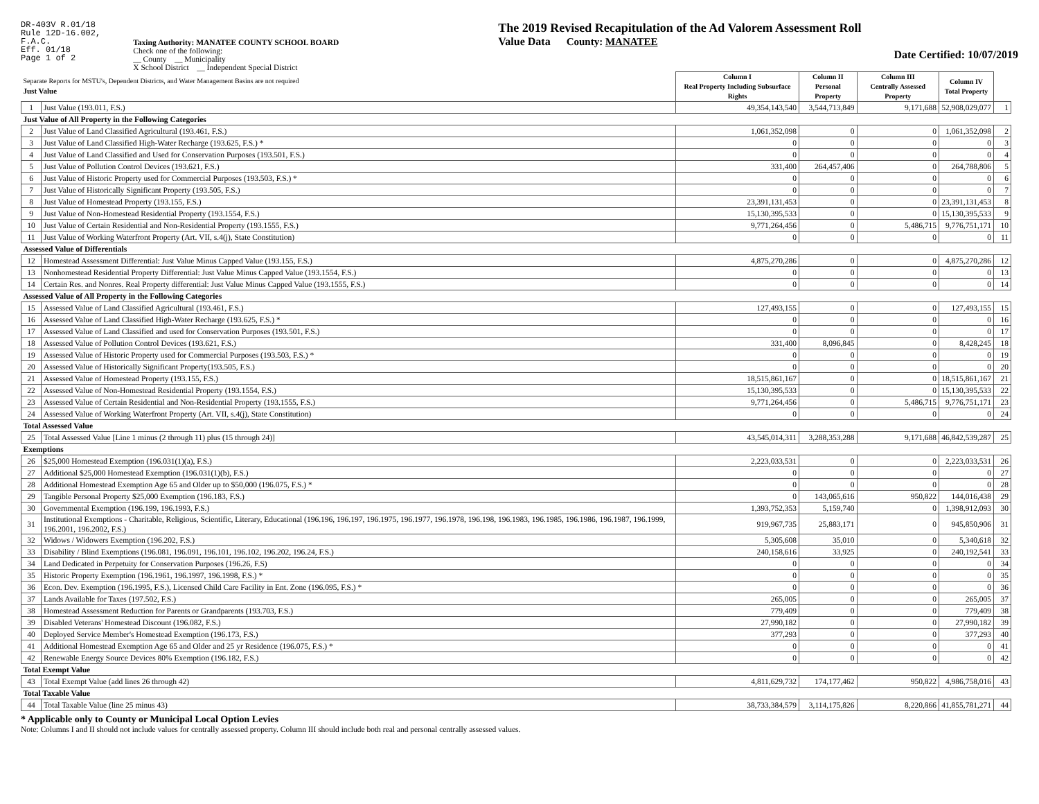DR-403V R.01/18
Rule 12D-16.002,
F.A.C.
Eff. 01/18
Page 1 of 2
Taxing Authority: MANATEE COUNTY SCHOOL BOARD
Check one of the following:
__ County __ Municipality
X School District __ Independent Special District
The 2019 Revised Recapitulation of the Ad Valorem Assessment Roll
Value Data County: MANATEE
Date Certified: 10/07/2019
| Separate Reports for MSTU's, Dependent Districts, and Water Management Basins are not required Just Value | | Column I Real Property Including Subsurface Rights | Column II Personal Property | Column III Centrally Assessed Property | Column IV Total Property | |
| --- | --- | --- | --- | --- | --- | --- |
| 1 | Just Value (193.011, F.S.) | 49,354,143,540 | 3,544,713,849 | 9,171,688 | 52,908,029,077 | 1 |
| Just Value of All Property in the Following Categories | | | | | | |
| 2 | Just Value of Land Classified Agricultural (193.461, F.S.) | 1,061,352,098 | 0 | 0 | 1,061,352,098 | 2 |
| 3 | Just Value of Land Classified High-Water Recharge (193.625, F.S.) * | 0 | 0 | 0 | 0 | 3 |
| 4 | Just Value of Land Classified and Used for Conservation Purposes (193.501, F.S.) | 0 | 0 | 0 | 0 | 4 |
| 5 | Just Value of Pollution Control Devices (193.621, F.S.) | 331,400 | 264,457,406 | 0 | 264,788,806 | 5 |
| 6 | Just Value of Historic Property used for Commercial Purposes (193.503, F.S.) * | 0 | 0 | 0 | 0 | 6 |
| 7 | Just Value of Historically Significant Property (193.505, F.S.) | 0 | 0 | 0 | 0 | 7 |
| 8 | Just Value of Homestead Property (193.155, F.S.) | 23,391,131,453 | 0 | 0 | 23,391,131,453 | 8 |
| 9 | Just Value of Non-Homestead Residential Property (193.1554, F.S.) | 15,130,395,533 | 0 | 0 | 15,130,395,533 | 9 |
| 10 | Just Value of Certain Residential and Non-Residential Property (193.1555, F.S.) | 9,771,264,456 | 0 | 5,486,715 | 9,776,751,171 | 10 |
| 11 | Just Value of Working Waterfront Property (Art. VII, s.4(j), State Constitution) | 0 | 0 | 0 | 0 | 11 |
| Assessed Value of Differentials | | | | | | |
| 12 | Homestead Assessment Differential: Just Value Minus Capped Value (193.155, F.S.) | 4,875,270,286 | 0 | 0 | 4,875,270,286 | 12 |
| 13 | Nonhomestead Residential Property Differential: Just Value Minus Capped Value (193.1554, F.S.) | 0 | 0 | 0 | 0 | 13 |
| 14 | Certain Res. and Nonres. Real Property differential: Just Value Minus Capped Value (193.1555, F.S.) | 0 | 0 | 0 | 0 | 14 |
| Assessed Value of All Property in the Following Categories | | | | | | |
| 15 | Assessed Value of Land Classified Agricultural (193.461, F.S.) | 127,493,155 | 0 | 0 | 127,493,155 | 15 |
| 16 | Assessed Value of Land Classified High-Water Recharge (193.625, F.S.) * | 0 | 0 | 0 | 0 | 16 |
| 17 | Assessed Value of Land Classified and used for Conservation Purposes (193.501, F.S.) | 0 | 0 | 0 | 0 | 17 |
| 18 | Assessed Value of Pollution Control Devices (193.621, F.S.) | 331,400 | 8,096,845 | 0 | 8,428,245 | 18 |
| 19 | Assessed Value of Historic Property used for Commercial Purposes (193.503, F.S.) * | 0 | 0 | 0 | 0 | 19 |
| 20 | Assessed Value of Historically Significant Property(193.505, F.S.) | 0 | 0 | 0 | 0 | 20 |
| 21 | Assessed Value of Homestead Property (193.155, F.S.) | 18,515,861,167 | 0 | 0 | 18,515,861,167 | 21 |
| 22 | Assessed Value of Non-Homestead Residential Property (193.1554, F.S.) | 15,130,395,533 | 0 | 0 | 15,130,395,533 | 22 |
| 23 | Assessed Value of Certain Residential and Non-Residential Property (193.1555, F.S.) | 9,771,264,456 | 0 | 5,486,715 | 9,776,751,171 | 23 |
| 24 | Assessed Value of Working Waterfront Property (Art. VII, s.4(j), State Constitution) | 0 | 0 | 0 | 0 | 24 |
| Total Assessed Value | | | | | | |
| 25 | Total Assessed Value [Line 1 minus (2 through 11) plus (15 through 24)] | 43,545,014,311 | 3,288,353,288 | 9,171,688 | 46,842,539,287 | 25 |
| Exemptions | | | | | | |
| 26 | $25,000 Homestead Exemption (196.031(1)(a), F.S.) | 2,223,033,531 | 0 | 0 | 2,223,033,531 | 26 |
| 27 | Additional $25,000 Homestead Exemption (196.031(1)(b), F.S.) | 0 | 0 | 0 | 0 | 27 |
| 28 | Additional Homestead Exemption Age 65 and Older up to $50,000 (196.075, F.S.) * | 0 | 0 | 0 | 0 | 28 |
| 29 | Tangible Personal Property $25,000 Exemption (196.183, F.S.) | 0 | 143,065,616 | 950,822 | 144,016,438 | 29 |
| 30 | Governmental Exemption (196.199, 196.1993, F.S.) | 1,393,752,353 | 5,159,740 | 0 | 1,398,912,093 | 30 |
| 31 | Institutional Exemptions - Charitable, Religious, Scientific, Literary, Educational (196.196, 196.197, 196.1975, 196.1977, 196.1978, 196.198, 196.1983, 196.1985, 196.1986, 196.1987, 196.1999, 196.2001, 196.2002, F.S.) | 919,967,735 | 25,883,171 | 0 | 945,850,906 | 31 |
| 32 | Widows / Widowers Exemption (196.202, F.S.) | 5,305,608 | 35,010 | 0 | 5,340,618 | 32 |
| 33 | Disability / Blind Exemptions (196.081, 196.091, 196.101, 196.102, 196.202, 196.24, F.S.) | 240,158,616 | 33,925 | 0 | 240,192,541 | 33 |
| 34 | Land Dedicated in Perpetuity for Conservation Purposes (196.26, F.S) | 0 | 0 | 0 | 0 | 34 |
| 35 | Historic Property Exemption (196.1961, 196.1997, 196.1998, F.S.) * | 0 | 0 | 0 | 0 | 35 |
| 36 | Econ. Dev. Exemption (196.1995, F.S.), Licensed Child Care Facility in Ent. Zone (196.095, F.S.) * | 0 | 0 | 0 | 0 | 36 |
| 37 | Lands Available for Taxes (197.502, F.S.) | 265,005 | 0 | 0 | 265,005 | 37 |
| 38 | Homestead Assessment Reduction for Parents or Grandparents (193.703, F.S.) | 779,409 | 0 | 0 | 779,409 | 38 |
| 39 | Disabled Veterans' Homestead Discount (196.082, F.S.) | 27,990,182 | 0 | 0 | 27,990,182 | 39 |
| 40 | Deployed Service Member's Homestead Exemption (196.173, F.S.) | 377,293 | 0 | 0 | 377,293 | 40 |
| 41 | Additional Homestead Exemption Age 65 and Older and 25 yr Residence (196.075, F.S.) * | 0 | 0 | 0 | 0 | 41 |
| 42 | Renewable Energy Source Devices 80% Exemption (196.182, F.S.) | 0 | 0 | 0 | 0 | 42 |
| Total Exempt Value | | | | | | |
| 43 | Total Exempt Value (add lines 26 through 42) | 4,811,629,732 | 174,177,462 | 950,822 | 4,986,758,016 | 43 |
| Total Taxable Value | | | | | | |
| 44 | Total Taxable Value (line 25 minus 43) | 38,733,384,579 | 3,114,175,826 | 8,220,866 | 41,855,781,271 | 44 |
* Applicable only to County or Municipal Local Option Levies
Note: Columns I and II should not include values for centrally assessed property. Column III should include both real and personal centrally assessed values.